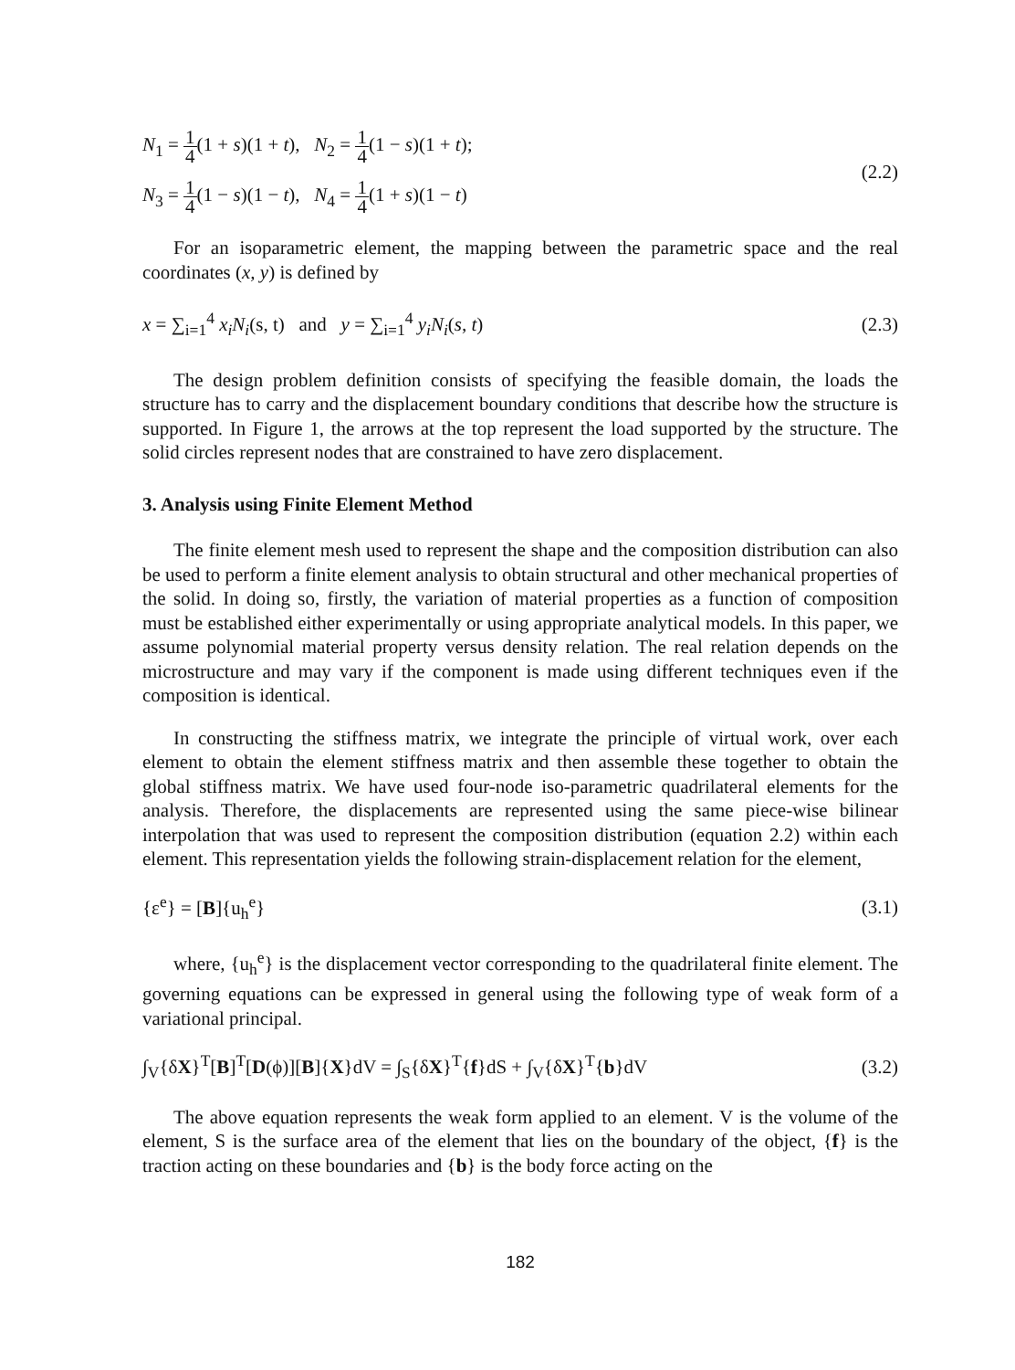N<sub>1</sub> = 1 4(1 + s)(1 + t), N<sub>2</sub> = 1 4(1 − s)(1 + t);
N<sub>3</sub> = 1 4(1 − s)(1 − t), N<sub>4</sub> = 1 4(1 + s)(1 − t)
(2.2)
For an isoparametric element, the mapping between the parametric space and the real coordinates (x, y) is defined by
x = ∑<sub>i=1</sub><sup>4</sup> x<sub>i</sub>N<sub>i</sub>(s, t) and y = ∑<sub>i=1</sub><sup>4</sup> y<sub>i</sub>N<sub>i</sub>(s, t)
(2.3)
The design problem definition consists of specifying the feasible domain, the loads the structure has to carry and the displacement boundary conditions that describe how the structure is supported. In Figure 1, the arrows at the top represent the load supported by the structure. The solid circles represent nodes that are constrained to have zero displacement.
3. Analysis using Finite Element Method
The finite element mesh used to represent the shape and the composition distribution can also be used to perform a finite element analysis to obtain structural and other mechanical properties of the solid. In doing so, firstly, the variation of material properties as a function of composition must be established either experimentally or using appropriate analytical models. In this paper, we assume polynomial material property versus density relation. The real relation depends on the microstructure and may vary if the component is made using different techniques even if the composition is identical.
In constructing the stiffness matrix, we integrate the principle of virtual work, over each element to obtain the element stiffness matrix and then assemble these together to obtain the global stiffness matrix. We have used four-node iso-parametric quadrilateral elements for the analysis. Therefore, the displacements are represented using the same piece-wise bilinear interpolation that was used to represent the composition distribution (equation 2.2) within each element. This representation yields the following strain-displacement relation for the element,
{ε<sup>e</sup>} = [B]{u<sub>h</sub><sup>e</sup>} (3.1)
where, {u<sub>h</sub><sup>e</sup>} is the displacement vector corresponding to the quadrilateral finite element. The governing equations can be expressed in general using the following type of weak form of a variational principal.
∫<sub>V</sub>{δX}<sup>T</sup>[B]<sup>T</sup>[D(ϕ)][B]{X}dV = ∫<sub>S</sub>{δX}<sup>T</sup>{f}dS + ∫<sub>V</sub>{δX}<sup>T</sup>{b}dV
(3.2)
The above equation represents the weak form applied to an element. V is the volume of the element, S is the surface area of the element that lies on the boundary of the object, {f} is the traction acting on these boundaries and {b} is the body force acting on the
182